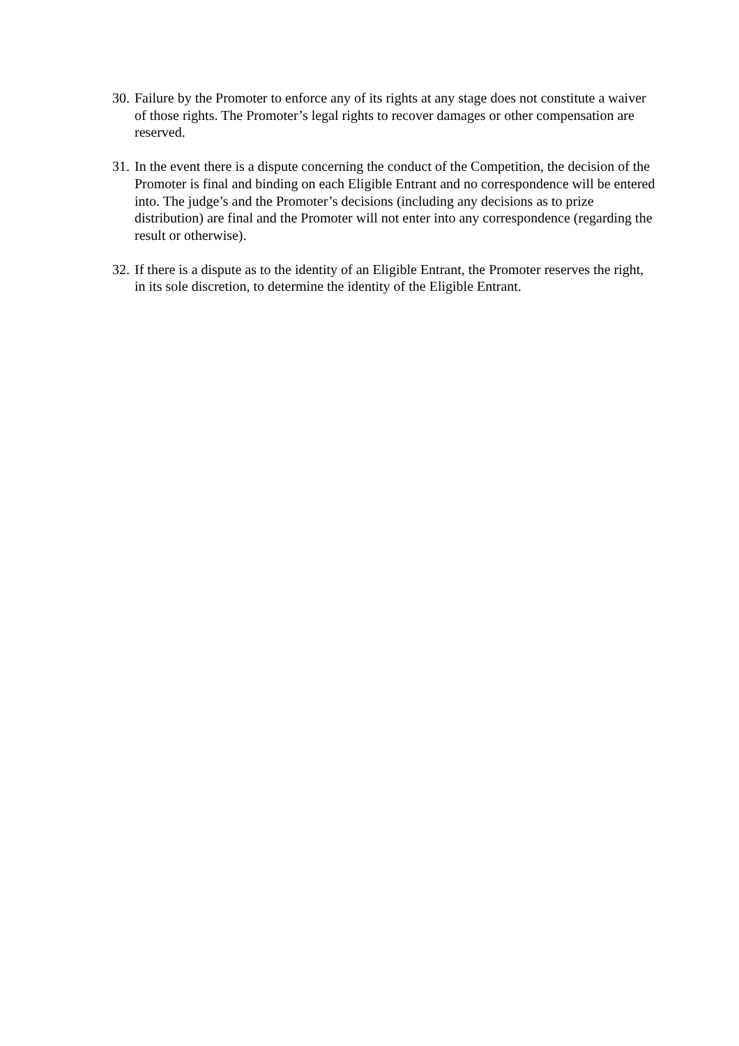30. Failure by the Promoter to enforce any of its rights at any stage does not constitute a waiver of those rights. The Promoter’s legal rights to recover damages or other compensation are reserved.
31. In the event there is a dispute concerning the conduct of the Competition, the decision of the Promoter is final and binding on each Eligible Entrant and no correspondence will be entered into. The judge’s and the Promoter’s decisions (including any decisions as to prize distribution) are final and the Promoter will not enter into any correspondence (regarding the result or otherwise).
32. If there is a dispute as to the identity of an Eligible Entrant, the Promoter reserves the right, in its sole discretion, to determine the identity of the Eligible Entrant.